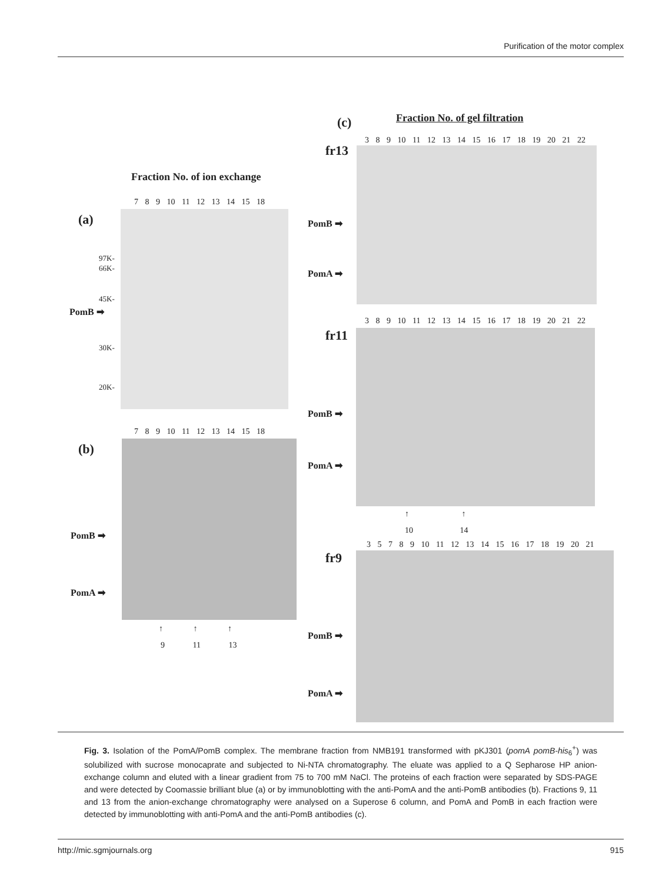Purification of the motor complex
(c) Fraction No. of gel filtration
Fraction No. of ion exchange
7 8 9 10 11 12 13 14 15 18
(a)
97K-
66K-
45K-
PomB ➡
30K-
20K-
7 8 9 10 11 12 13 14 15 18
(b)
PomB ➡
PomA ➡
↑ ↑ ↑
9 11 13
3 8 9 10 11 12 13 14 15 16 17 18 19 20 21 22
fr13
PomB ➡
PomA ➡
3 8 9 10 11 12 13 14 15 16 17 18 19 20 21 22
fr11
PomB ➡
PomA ➡
↑ ↑
10 14
3 5 7 8 9 10 11 12 13 14 15 16 17 18 19 20 21
fr9
PomB ➡
PomA ➡
Fig. 3. Isolation of the PomA/PomB complex. The membrane fraction from NMB191 transformed with pKJ301 (pomA pomB-his<sub>6</sub><sup>+</sup>) was solubilized with sucrose monocaprate and subjected to Ni-NTA chromatography. The eluate was applied to a Q Sepharose HP anion-exchange column and eluted with a linear gradient from 75 to 700 mM NaCl. The proteins of each fraction were separated by SDS-PAGE and were detected by Coomassie brilliant blue (a) or by immunoblotting with the anti-PomA and the anti-PomB antibodies (b). Fractions 9, 11 and 13 from the anion-exchange chromatography were analysed on a Superose 6 column, and PomA and PomB in each fraction were detected by immunoblotting with anti-PomA and the anti-PomB antibodies (c).
http://mic.sgmjournals.org 915